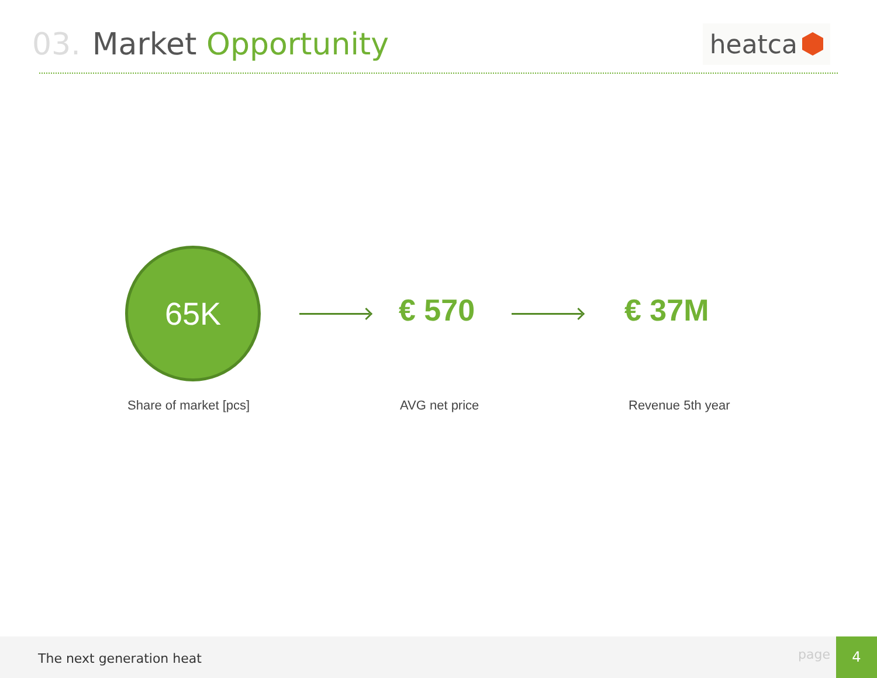03. Market Opportunity
heatca
65K
€ 570 € 37M
Share of market [pcs] AVG net price Revenue 5th year
The next generation heat page
4